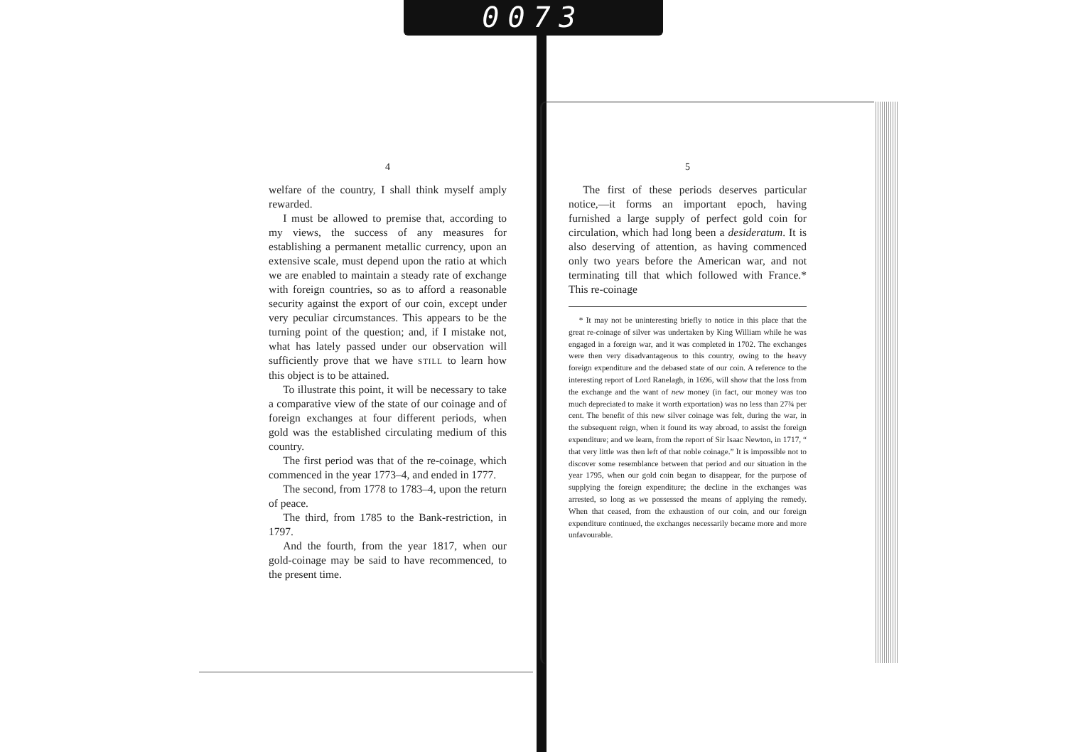0073
4
welfare of the country, I shall think myself amply rewarded.
I must be allowed to premise that, according to my views, the success of any measures for establishing a permanent metallic currency, upon an extensive scale, must depend upon the ratio at which we are enabled to maintain a steady rate of exchange with foreign countries, so as to afford a reasonable security against the export of our coin, except under very peculiar circumstances. This appears to be the turning point of the question; and, if I mistake not, what has lately passed under our observation will sufficiently prove that we have STILL to learn how this object is to be attained.
To illustrate this point, it will be necessary to take a comparative view of the state of our coinage and of foreign exchanges at four different periods, when gold was the established circulating medium of this country.
The first period was that of the re-coinage, which commenced in the year 1773–4, and ended in 1777.
The second, from 1778 to 1783–4, upon the return of peace.
The third, from 1785 to the Bank-restriction, in 1797.
And the fourth, from the year 1817, when our gold-coinage may be said to have recommenced, to the present time.
5
The first of these periods deserves particular notice,—it forms an important epoch, having furnished a large supply of perfect gold coin for circulation, which had long been a desideratum. It is also deserving of attention, as having commenced only two years before the American war, and not terminating till that which followed with France.* This re-coinage
* It may not be uninteresting briefly to notice in this place that the great re-coinage of silver was undertaken by King William while he was engaged in a foreign war, and it was completed in 1702. The exchanges were then very disadvantageous to this country, owing to the heavy foreign expenditure and the debased state of our coin. A reference to the interesting report of Lord Ranelagh, in 1696, will show that the loss from the exchange and the want of new money (in fact, our money was too much depreciated to make it worth exportation) was no less than 27¾ per cent. The benefit of this new silver coinage was felt, during the war, in the subsequent reign, when it found its way abroad, to assist the foreign expenditure; and we learn, from the report of Sir Isaac Newton, in 1717, “ that very little was then left of that noble coinage.” It is impossible not to discover some resemblance between that period and our situation in the year 1795, when our gold coin began to disappear, for the purpose of supplying the foreign expenditure; the decline in the exchanges was arrested, so long as we possessed the means of applying the remedy. When that ceased, from the exhaustion of our coin, and our foreign expenditure continued, the exchanges necessarily became more and more unfavourable.